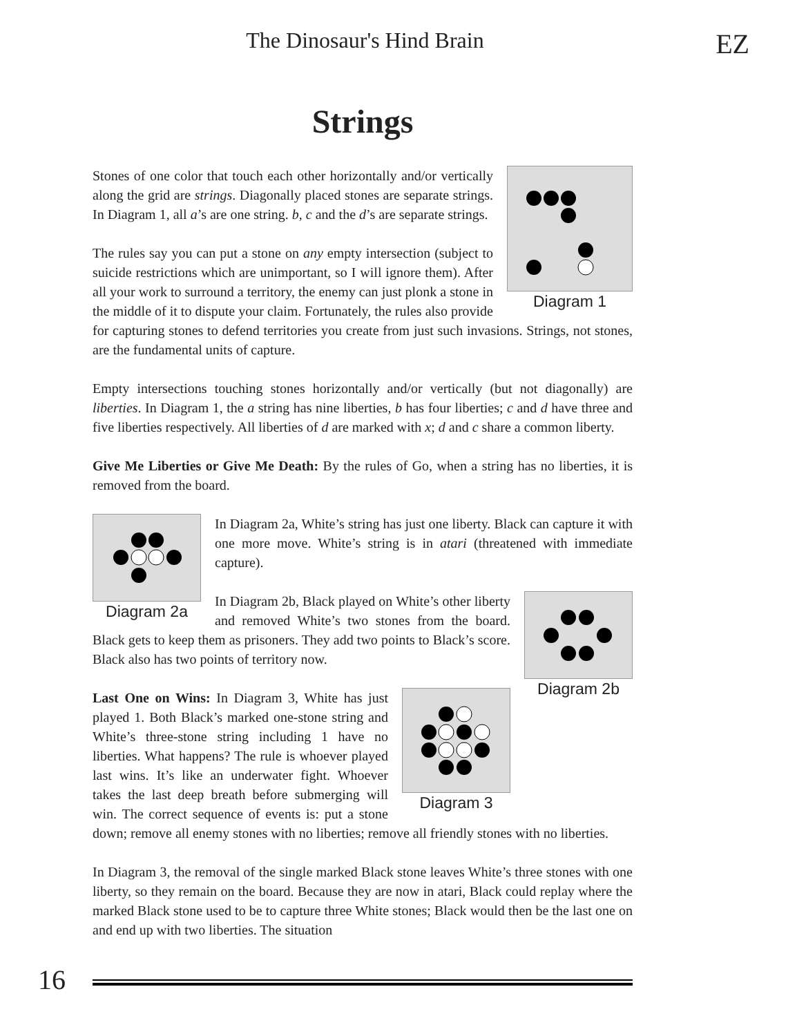The Dinosaur's Hind Brain
EZ
Strings
Diagram 1
Stones of one color that touch each other horizontally and/or vertically along the grid are strings. Diagonally placed stones are separate strings. In Diagram 1, all a’s are one string. b, c and the d’s are separate strings.
The rules say you can put a stone on any empty intersection (subject to suicide restrictions which are unimportant, so I will ignore them). After all your work to surround a territory, the enemy can just plonk a stone in the middle of it to dispute your claim. Fortunately, the rules also provide for capturing stones to defend territories you create from just such invasions. Strings, not stones, are the fundamental units of capture.
Empty intersections touching stones horizontally and/or vertically (but not diagonally) are liberties. In Diagram 1, the a string has nine liberties, b has four liberties; c and d have three and five liberties respectively. All liberties of d are marked with x; d and c share a common liberty.
Give Me Liberties or Give Me Death: By the rules of Go, when a string has no liberties, it is removed from the board.
Diagram 2a
In Diagram 2a, White’s string has just one liberty. Black can capture it with one more move. White’s string is in atari (threatened with immediate capture).
Diagram 2b
In Diagram 2b, Black played on White’s other liberty and removed White’s two stones from the board. Black gets to keep them as prisoners. They add two points to Black’s score. Black also has two points of territory now.
Diagram 3
Last One on Wins: In Diagram 3, White has just played 1. Both Black’s marked one-stone string and White’s three-stone string including 1 have no liberties. What happens? The rule is whoever played last wins. It’s like an underwater fight. Whoever takes the last deep breath before submerging will win. The correct sequence of events is: put a stone down; remove all enemy stones with no liberties; remove all friendly stones with no liberties.
In Diagram 3, the removal of the single marked Black stone leaves White’s three stones with one liberty, so they remain on the board. Because they are now in atari, Black could replay where the marked Black stone used to be to capture three White stones; Black would then be the last one on and end up with two liberties. The situation
16